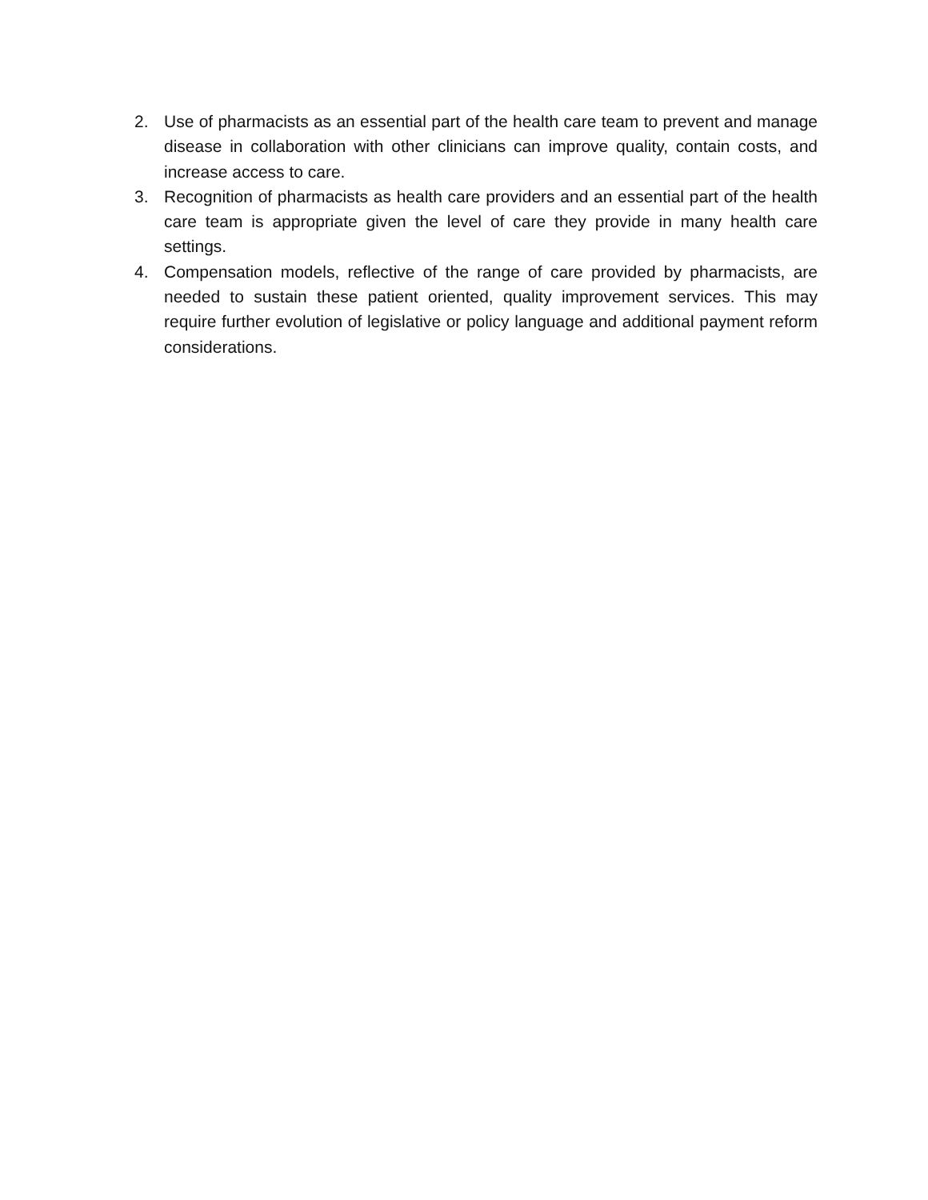2. Use of pharmacists as an essential part of the health care team to prevent and manage disease in collaboration with other clinicians can improve quality, contain costs, and increase access to care.
3. Recognition of pharmacists as health care providers and an essential part of the health care team is appropriate given the level of care they provide in many health care settings.
4. Compensation models, reflective of the range of care provided by pharmacists, are needed to sustain these patient oriented, quality improvement services. This may require further evolution of legislative or policy language and additional payment reform considerations.